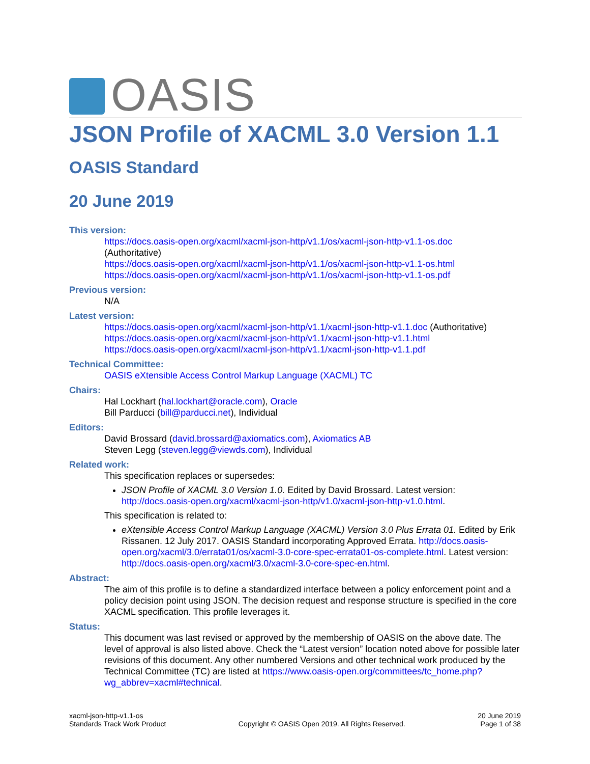OASIS
JSON Profile of XACML 3.0 Version 1.1
OASIS Standard
20 June 2019
This version:
https://docs.oasis-open.org/xacml/xacml-json-http/v1.1/os/xacml-json-http-v1.1-os.doc
(Authoritative)
https://docs.oasis-open.org/xacml/xacml-json-http/v1.1/os/xacml-json-http-v1.1-os.html
https://docs.oasis-open.org/xacml/xacml-json-http/v1.1/os/xacml-json-http-v1.1-os.pdf
Previous version:
N/A
Latest version:
https://docs.oasis-open.org/xacml/xacml-json-http/v1.1/xacml-json-http-v1.1.doc (Authoritative)
https://docs.oasis-open.org/xacml/xacml-json-http/v1.1/xacml-json-http-v1.1.html
https://docs.oasis-open.org/xacml/xacml-json-http/v1.1/xacml-json-http-v1.1.pdf
Technical Committee:
OASIS eXtensible Access Control Markup Language (XACML) TC
Chairs:
Hal Lockhart (hal.lockhart@oracle.com), Oracle
Bill Parducci (bill@parducci.net), Individual
Editors:
David Brossard (david.brossard@axiomatics.com), Axiomatics AB
Steven Legg (steven.legg@viewds.com), Individual
Related work:
This specification replaces or supersedes:
JSON Profile of XACML 3.0 Version 1.0. Edited by David Brossard. Latest version: http://docs.oasis-open.org/xacml/xacml-json-http/v1.0/xacml-json-http-v1.0.html.
This specification is related to:
eXtensible Access Control Markup Language (XACML) Version 3.0 Plus Errata 01. Edited by Erik Rissanen. 12 July 2017. OASIS Standard incorporating Approved Errata. http://docs.oasis-open.org/xacml/3.0/errata01/os/xacml-3.0-core-spec-errata01-os-complete.html. Latest version: http://docs.oasis-open.org/xacml/3.0/xacml-3.0-core-spec-en.html.
Abstract:
The aim of this profile is to define a standardized interface between a policy enforcement point and a policy decision point using JSON. The decision request and response structure is specified in the core XACML specification. This profile leverages it.
Status:
This document was last revised or approved by the membership of OASIS on the above date. The level of approval is also listed above. Check the “Latest version” location noted above for possible later revisions of this document. Any other numbered Versions and other technical work produced by the Technical Committee (TC) are listed at https://www.oasis-open.org/committees/tc_home.php?wg_abbrev=xacml#technical.
xacml-json-http-v1.1-os
Standards Track Work Product
Copyright © OASIS Open 2019. All Rights Reserved.
20 June 2019
Page 1 of 38